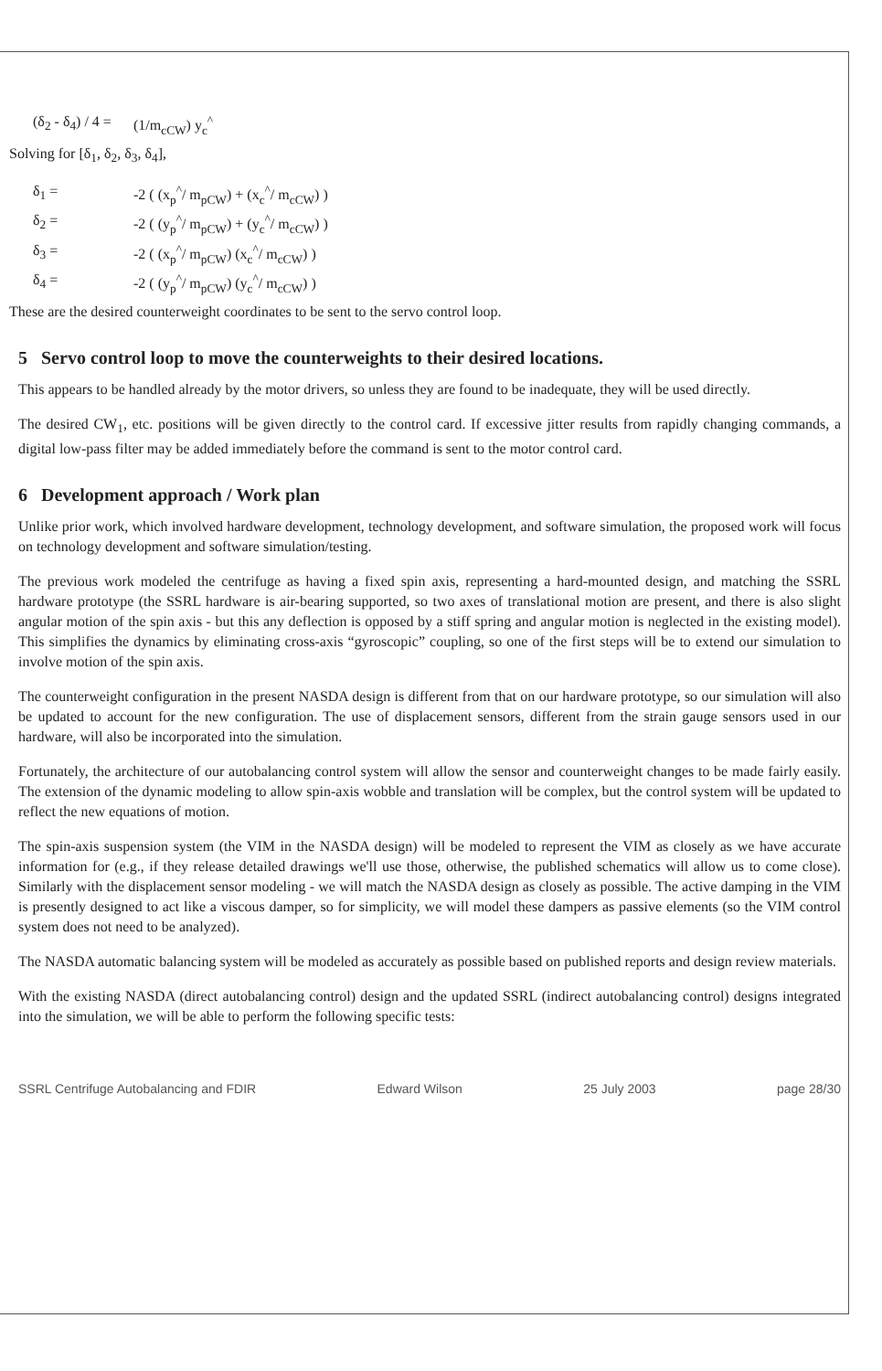(δ<sub>2</sub> - δ<sub>4</sub>) / 4 = (1/m<sub>cCW</sub>) y<sub>c</sub><sup>^</sup>
Solving for [δ<sub>1</sub>, δ<sub>2</sub>, δ<sub>3</sub>, δ<sub>4</sub>],
δ<sub>1</sub> = -2 ( (x<sub>p</sub><sup>^</sup>/ m<sub>pCW</sub>) + (x<sub>c</sub><sup>^</sup>/ m<sub>cCW</sub>) )
δ<sub>2</sub> = -2 ( (y<sub>p</sub><sup>^</sup>/ m<sub>pCW</sub>) + (y<sub>c</sub><sup>^</sup>/ m<sub>cCW</sub>) )
δ<sub>3</sub> = -2 ( (x<sub>p</sub><sup>^</sup>/ m<sub>pCW</sub>) (x<sub>c</sub><sup>^</sup>/ m<sub>cCW</sub>) )
δ<sub>4</sub> = -2 ( (y<sub>p</sub><sup>^</sup>/ m<sub>pCW</sub>) (y<sub>c</sub><sup>^</sup>/ m<sub>cCW</sub>) )
These are the desired counterweight coordinates to be sent to the servo control loop.
5 Servo control loop to move the counterweights to their desired locations.
This appears to be handled already by the motor drivers, so unless they are found to be inadequate, they will be used directly.
The desired CW<sub>1</sub>, etc. positions will be given directly to the control card. If excessive jitter results from rapidly changing commands, a digital low-pass filter may be added immediately before the command is sent to the motor control card.
6 Development approach / Work plan
Unlike prior work, which involved hardware development, technology development, and software simulation, the proposed work will focus on technology development and software simulation/testing.
The previous work modeled the centrifuge as having a fixed spin axis, representing a hard-mounted design, and matching the SSRL hardware prototype (the SSRL hardware is air-bearing supported, so two axes of translational motion are present, and there is also slight angular motion of the spin axis - but this any deflection is opposed by a stiff spring and angular motion is neglected in the existing model). This simplifies the dynamics by eliminating cross-axis “gyroscopic” coupling, so one of the first steps will be to extend our simulation to involve motion of the spin axis.
The counterweight configuration in the present NASDA design is different from that on our hardware prototype, so our simulation will also be updated to account for the new configuration. The use of displacement sensors, different from the strain gauge sensors used in our hardware, will also be incorporated into the simulation.
Fortunately, the architecture of our autobalancing control system will allow the sensor and counterweight changes to be made fairly easily. The extension of the dynamic modeling to allow spin-axis wobble and translation will be complex, but the control system will be updated to reflect the new equations of motion.
The spin-axis suspension system (the VIM in the NASDA design) will be modeled to represent the VIM as closely as we have accurate information for (e.g., if they release detailed drawings we'll use those, otherwise, the published schematics will allow us to come close). Similarly with the displacement sensor modeling - we will match the NASDA design as closely as possible. The active damping in the VIM is presently designed to act like a viscous damper, so for simplicity, we will model these dampers as passive elements (so the VIM control system does not need to be analyzed).
The NASDA automatic balancing system will be modeled as accurately as possible based on published reports and design review materials.
With the existing NASDA (direct autobalancing control) design and the updated SSRL (indirect autobalancing control) designs integrated into the simulation, we will be able to perform the following specific tests:
SSRL Centrifuge Autobalancing and FDIR Edward Wilson 25 July 2003 page 28/30